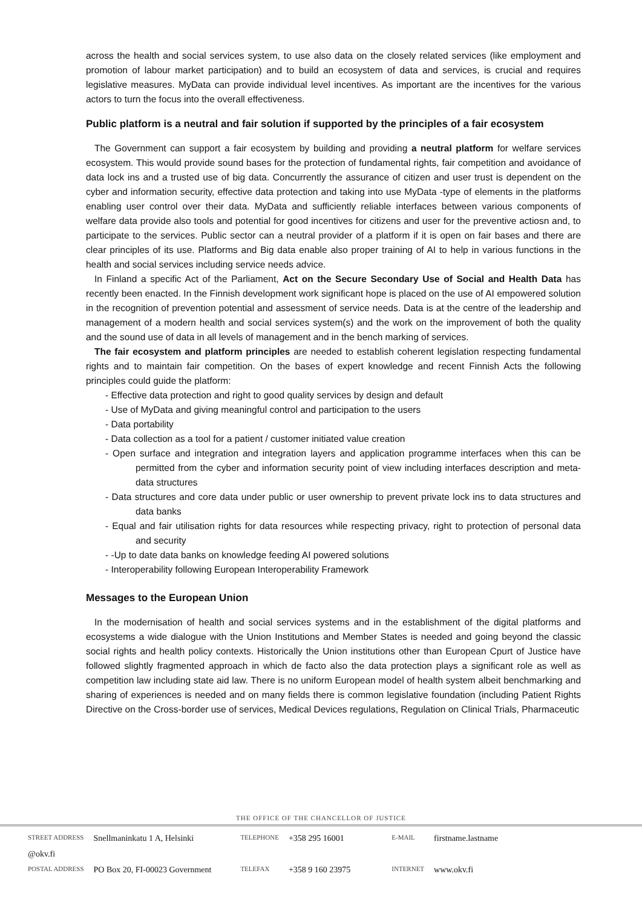across the health and social services system, to use also data on the closely related services (like employment and promotion of labour market participation) and to build an ecosystem of data and services, is crucial and requires legislative measures. MyData can provide individual level incentives. As important are the incentives for the various actors to turn the focus into the overall effectiveness.
Public platform is a neutral and fair solution if supported by the principles of a fair ecosystem
The Government can support a fair ecosystem by building and providing a neutral platform for welfare services ecosystem. This would provide sound bases for the protection of fundamental rights, fair competition and avoidance of data lock ins and a trusted use of big data. Concurrently the assurance of citizen and user trust is dependent on the cyber and information security, effective data protection and taking into use MyData -type of elements in the platforms enabling user control over their data. MyData and sufficiently reliable interfaces between various components of welfare data provide also tools and potential for good incentives for citizens and user for the preventive actiosn and, to participate to the services. Public sector can a neutral provider of a platform if it is open on fair bases and there are clear principles of its use. Platforms and Big data enable also proper training of AI to help in various functions in the health and social services including service needs advice.
In Finland a specific Act of the Parliament, Act on the Secure Secondary Use of Social and Health Data has recently been enacted. In the Finnish development work significant hope is placed on the use of AI empowered solution in the recognition of prevention potential and assessment of service needs. Data is at the centre of the leadership and management of a modern health and social services system(s) and the work on the improvement of both the quality and the sound use of data in all levels of management and in the bench marking of services.
The fair ecosystem and platform principles are needed to establish coherent legislation respecting fundamental rights and to maintain fair competition. On the bases of expert knowledge and recent Finnish Acts the following principles could guide the platform:
- Effective data protection and right to good quality services by design and default
- Use of MyData and giving meaningful control and participation to the users
- Data portability
- Data collection as a tool for a patient / customer initiated value creation
- Open surface and integration and integration layers and application programme interfaces when this can be permitted from the cyber and information security point of view including interfaces description and meta-data structures
- Data structures and core data under public or user ownership to prevent private lock ins to data structures and data banks
- Equal and fair utilisation rights for data resources while respecting privacy, right to protection of personal data and security
- -Up to date data banks on knowledge feeding AI powered solutions
- Interoperability following European Interoperability Framework
Messages to the European Union
In the modernisation of health and social services systems and in the establishment of the digital platforms and ecosystems a wide dialogue with the Union Institutions and Member States is needed and going beyond the classic social rights and health policy contexts. Historically the Union institutions other than European Cpurt of Justice have followed slightly fragmented approach in which de facto also the data protection plays a significant role as well as competition law including state aid law. There is no uniform European model of health system albeit benchmarking and sharing of experiences is needed and on many fields there is common legislative foundation (including Patient Rights Directive on the Cross-border use of services, Medical Devices regulations, Regulation on Clinical Trials, Pharmaceutic
THE OFFICE OF THE CHANCELLOR OF JUSTICE
| STREET ADDRESS | Snellmaninkatu 1 A, Helsinki | TELEPHONE | +358 295 16001 | E-MAIL | firstname.lastname |
| @okv.fi | | | | | |
| POSTAL ADDRESS | PO Box 20, FI-00023 Government | TELEFAX | +358 9 160 23975 | INTERNET | www.okv.fi |